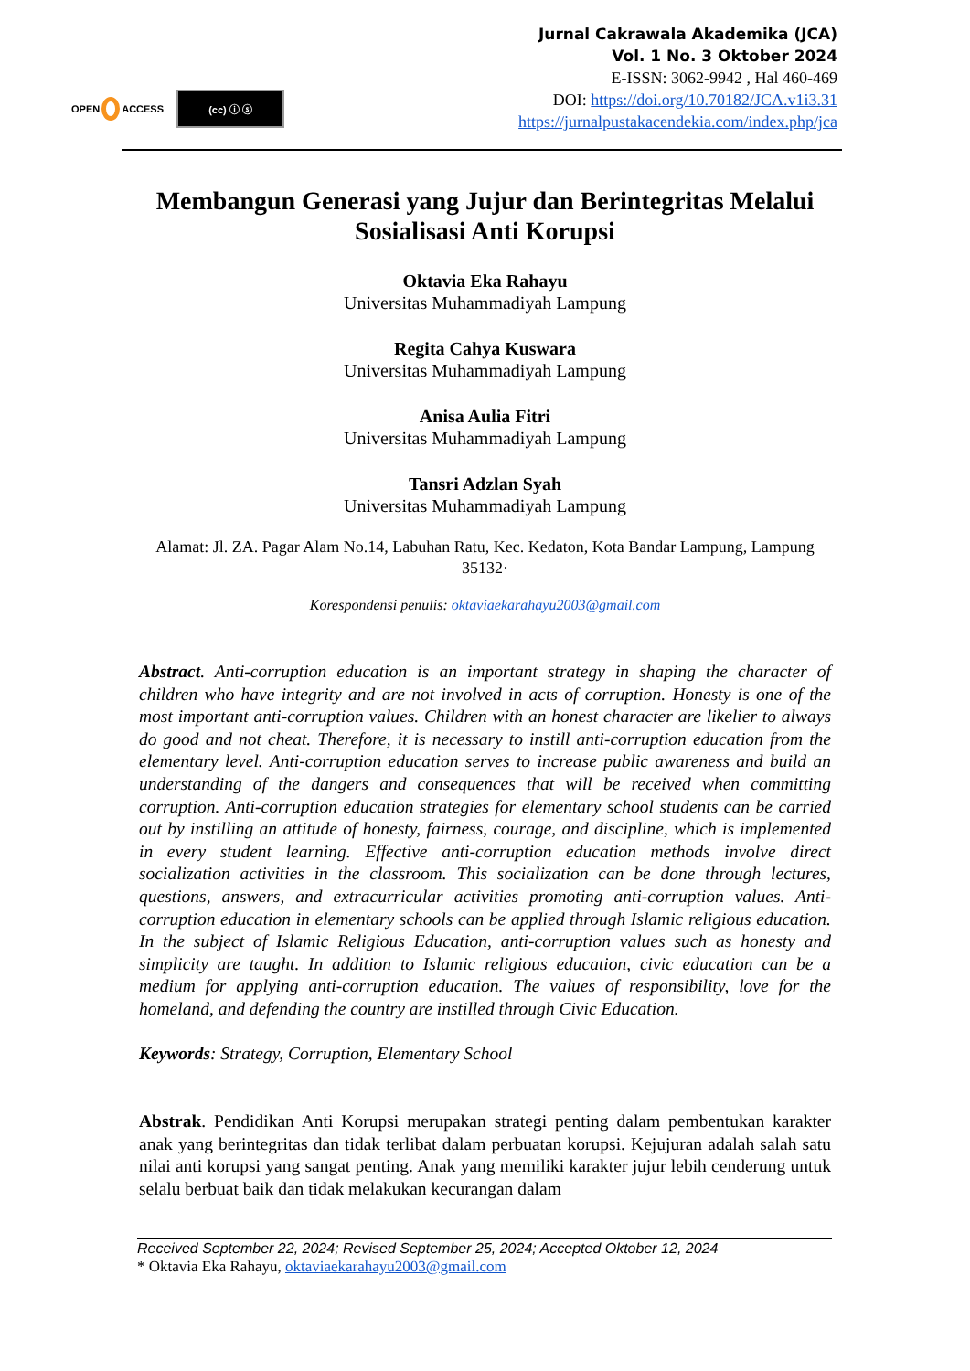OPEN ACCESS
(cc) ⓘ ⓢ
Jurnal Cakrawala Akademika (JCA)
Vol. 1 No. 3 Oktober 2024
E-ISSN: 3062-9942 , Hal 460-469
DOI: https://doi.org/10.70182/JCA.v1i3.31
https://jurnalpustakacendekia.com/index.php/jca
Membangun Generasi yang Jujur dan Berintegritas Melalui Sosialisasi Anti Korupsi
Oktavia Eka Rahayu
Universitas Muhammadiyah Lampung
Regita Cahya Kuswara
Universitas Muhammadiyah Lampung
Anisa Aulia Fitri
Universitas Muhammadiyah Lampung
Tansri Adzlan Syah
Universitas Muhammadiyah Lampung
Alamat: Jl. ZA. Pagar Alam No.14, Labuhan Ratu, Kec. Kedaton, Kota Bandar Lampung, Lampung 35132·
Korespondensi penulis: oktaviaekarahayu2003@gmail.com
Abstract. Anti-corruption education is an important strategy in shaping the character of children who have integrity and are not involved in acts of corruption. Honesty is one of the most important anti-corruption values. Children with an honest character are likelier to always do good and not cheat. Therefore, it is necessary to instill anti-corruption education from the elementary level. Anti-corruption education serves to increase public awareness and build an understanding of the dangers and consequences that will be received when committing corruption. Anti-corruption education strategies for elementary school students can be carried out by instilling an attitude of honesty, fairness, courage, and discipline, which is implemented in every student learning. Effective anti-corruption education methods involve direct socialization activities in the classroom. This socialization can be done through lectures, questions, answers, and extracurricular activities promoting anti-corruption values. Anti-corruption education in elementary schools can be applied through Islamic religious education. In the subject of Islamic Religious Education, anti-corruption values such as honesty and simplicity are taught. In addition to Islamic religious education, civic education can be a medium for applying anti-corruption education. The values of responsibility, love for the homeland, and defending the country are instilled through Civic Education.
Keywords: Strategy, Corruption, Elementary School
Abstrak. Pendidikan Anti Korupsi merupakan strategi penting dalam pembentukan karakter anak yang berintegritas dan tidak terlibat dalam perbuatan korupsi. Kejujuran adalah salah satu nilai anti korupsi yang sangat penting. Anak yang memiliki karakter jujur lebih cenderung untuk selalu berbuat baik dan tidak melakukan kecurangan dalam
Received September 22, 2024; Revised September 25, 2024; Accepted Oktober 12, 2024
* Oktavia Eka Rahayu, oktaviaekarahayu2003@gmail.com